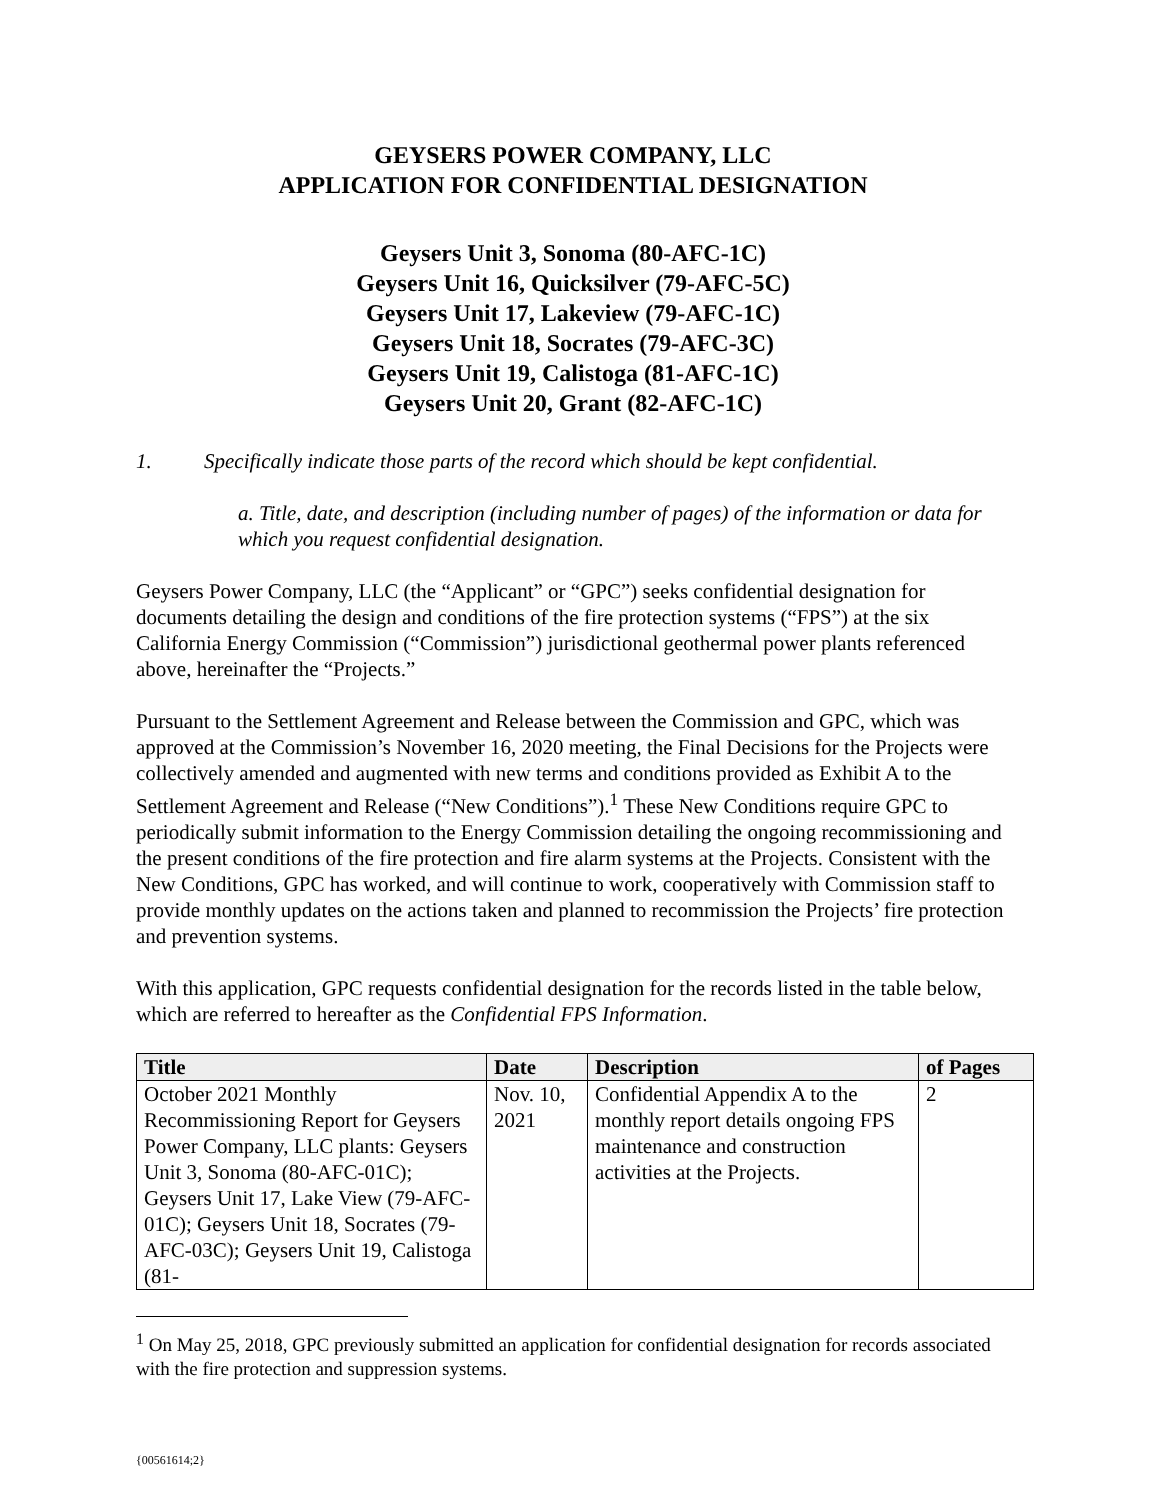GEYSERS POWER COMPANY, LLC
APPLICATION FOR CONFIDENTIAL DESIGNATION
Geysers Unit 3, Sonoma (80-AFC-1C)
Geysers Unit 16, Quicksilver (79-AFC-5C)
Geysers Unit 17, Lakeview (79-AFC-1C)
Geysers Unit 18, Socrates (79-AFC-3C)
Geysers Unit 19, Calistoga (81-AFC-1C)
Geysers Unit 20, Grant (82-AFC-1C)
1. Specifically indicate those parts of the record which should be kept confidential.
a. Title, date, and description (including number of pages) of the information or data for which you request confidential designation.
Geysers Power Company, LLC (the “Applicant” or “GPC”) seeks confidential designation for documents detailing the design and conditions of the fire protection systems (“FPS”) at the six California Energy Commission (“Commission”) jurisdictional geothermal power plants referenced above, hereinafter the “Projects.”
Pursuant to the Settlement Agreement and Release between the Commission and GPC, which was approved at the Commission’s November 16, 2020 meeting, the Final Decisions for the Projects were collectively amended and augmented with new terms and conditions provided as Exhibit A to the Settlement Agreement and Release (“New Conditions”).<sup>1</sup> These New Conditions require GPC to periodically submit information to the Energy Commission detailing the ongoing recommissioning and the present conditions of the fire protection and fire alarm systems at the Projects. Consistent with the New Conditions, GPC has worked, and will continue to work, cooperatively with Commission staff to provide monthly updates on the actions taken and planned to recommission the Projects’ fire protection and prevention systems.
With this application, GPC requests confidential designation for the records listed in the table below, which are referred to hereafter as the Confidential FPS Information.
| Title | Date | Description | of Pages |
| --- | --- | --- | --- |
| October 2021 Monthly Recommissioning Report for Geysers Power Company, LLC plants: Geysers Unit 3, Sonoma (80-AFC-01C); Geysers Unit 17, Lake View (79-AFC-01C); Geysers Unit 18, Socrates (79-AFC-03C); Geysers Unit 19, Calistoga (81- | Nov. 10, 2021 | Confidential Appendix A to the monthly report details ongoing FPS maintenance and construction activities at the Projects. | 2 |
<sup>1</sup> On May 25, 2018, GPC previously submitted an application for confidential designation for records associated with the fire protection and suppression systems.
{00561614;2}